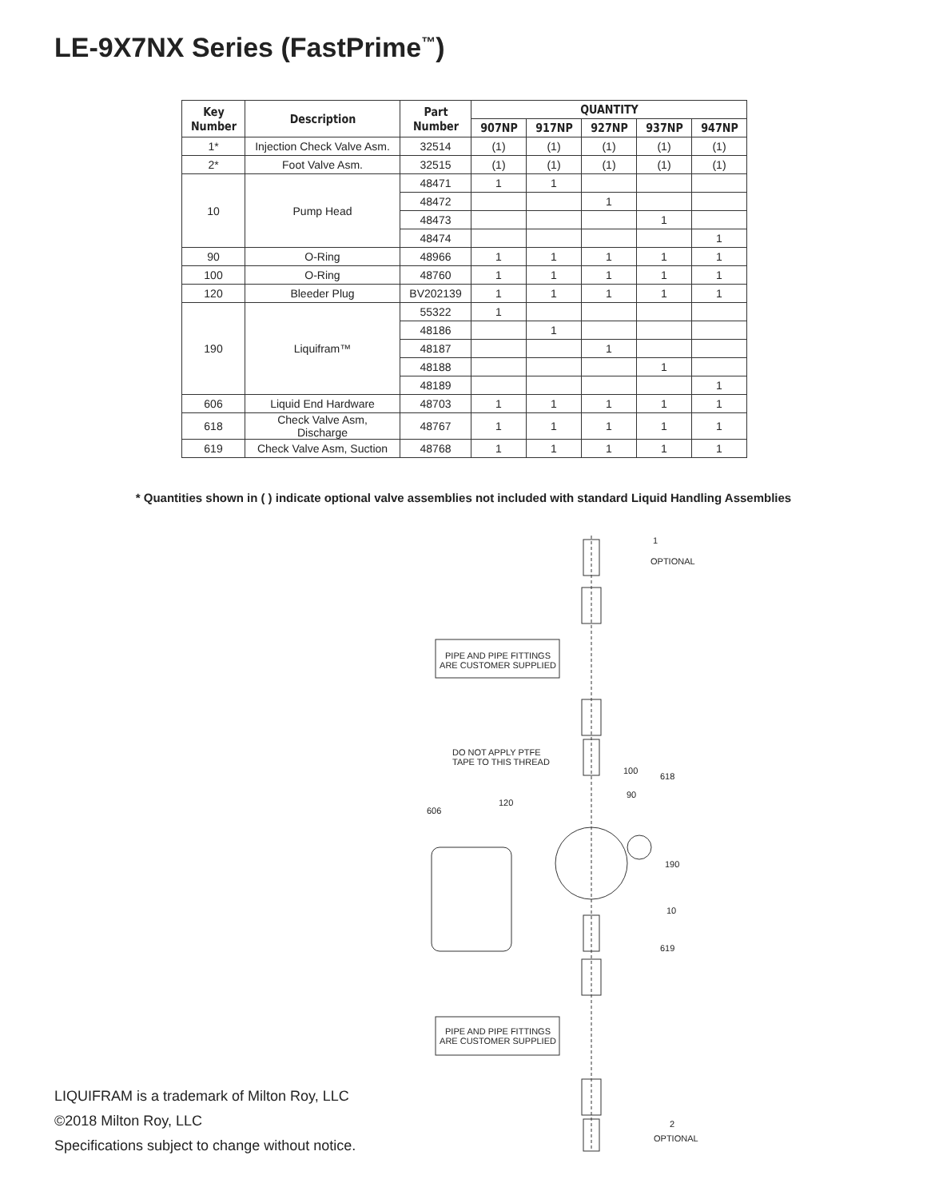LE-9X7NX Series (FastPrime<sup>™</sup>)
| Key Number | Description | Part Number | QUANTITY | | | | |
| --- | --- | --- | --- | --- | --- | --- | --- |
| | | | 907NP | 917NP | 927NP | 937NP | 947NP |
| 1* | Injection Check Valve Asm. | 32514 | (1) | (1) | (1) | (1) | (1) |
| 2* | Foot Valve Asm. | 32515 | (1) | (1) | (1) | (1) | (1) |
| 10 | Pump Head | 48471 | 1 | 1 | | | |
| | | 48472 | | | 1 | | |
| | | 48473 | | | | 1 | |
| | | 48474 | | | | | 1 |
| 90 | O-Ring | 48966 | 1 | 1 | 1 | 1 | 1 |
| 100 | O-Ring | 48760 | 1 | 1 | 1 | 1 | 1 |
| 120 | Bleeder Plug | BV202139 | 1 | 1 | 1 | 1 | 1 |
| 190 | Liquifram™ | 55322 | 1 | | | | |
| | | 48186 | | 1 | | | |
| | | 48187 | | | 1 | | |
| | | 48188 | | | | 1 | |
| | | 48189 | | | | | 1 |
| 606 | Liquid End Hardware | 48703 | 1 | 1 | 1 | 1 | 1 |
| 618 | Check Valve Asm, Discharge | 48767 | 1 | 1 | 1 | 1 | 1 |
| 619 | Check Valve Asm, Suction | 48768 | 1 | 1 | 1 | 1 | 1 |
* Quantities shown in ( ) indicate optional valve assemblies not included with standard Liquid Handling Assemblies
OPTIONAL
1
PIPE AND PIPE FITTINGS ARE CUSTOMER SUPPLIED
DO NOT APPLY PTFE
TAPE TO THIS THREAD
100
618
90
120
606
190
10
619
PIPE AND PIPE FITTINGS ARE CUSTOMER SUPPLIED
2
OPTIONAL
LIQUIFRAM is a trademark of Milton Roy, LLC
©2018 Milton Roy, LLC
Specifications subject to change without notice.